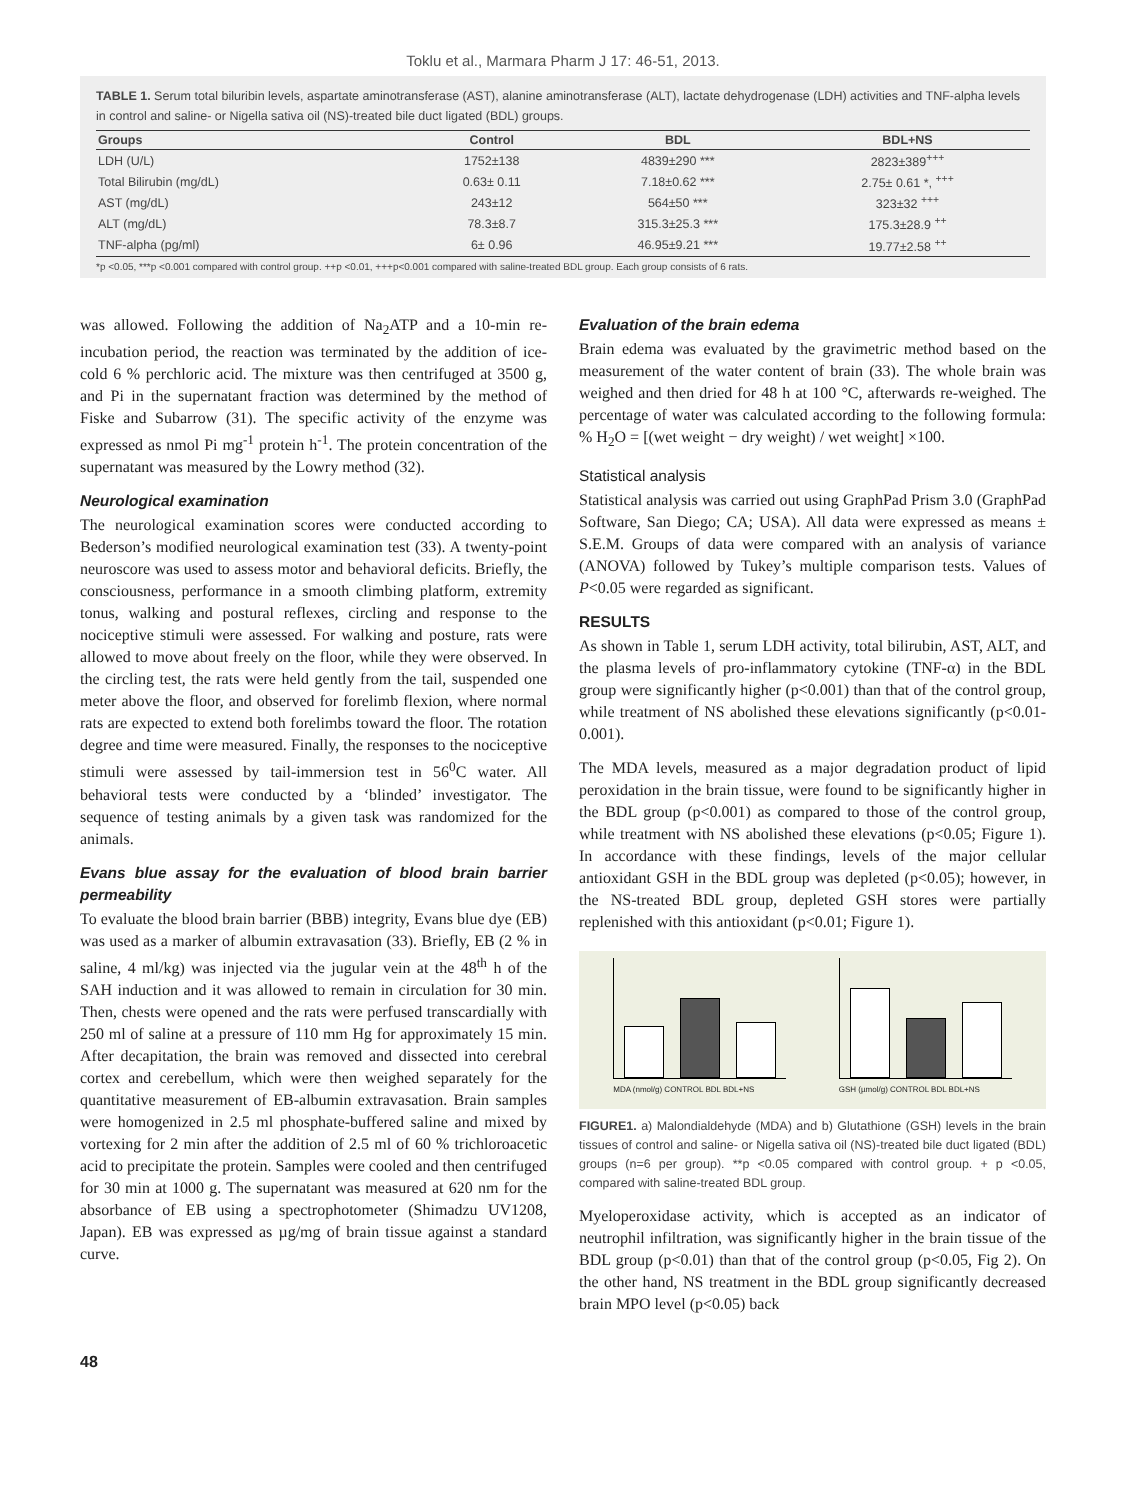Toklu et al., Marmara Pharm J 17: 46-51, 2013.
TABLE 1. Serum total biluribin levels, aspartate aminotransferase (AST), alanine aminotransferase (ALT), lactate dehydrogenase (LDH) activities and TNF-alpha levels in control and saline- or Nigella sativa oil (NS)-treated bile duct ligated (BDL) groups.
| Groups | Control | BDL | BDL+NS |
| --- | --- | --- | --- |
| LDH (U/L) | 1752±138 | 4839±290 *** | 2823±389<sup>+++</sup> |
| Total Bilirubin (mg/dL) | 0.63± 0.11 | 7.18±0.62 *** | 2.75± 0.61 *, <sup>+++</sup> |
| AST (mg/dL) | 243±12 | 564±50 *** | 323±32 <sup>+++</sup> |
| ALT (mg/dL) | 78.3±8.7 | 315.3±25.3 *** | 175.3±28.9 <sup>++</sup> |
| TNF-alpha (pg/ml) | 6± 0.96 | 46.95±9.21 *** | 19.77±2.58 <sup>++</sup> |
*p <0.05, ***p <0.001 compared with control group. ++p <0.01, +++p<0.001 compared with saline-treated BDL group. Each group consists of 6 rats.
was allowed. Following the addition of Na<sub>2</sub>ATP and a 10-min re-incubation period, the reaction was terminated by the addition of ice-cold 6 % perchloric acid. The mixture was then centrifuged at 3500 g, and Pi in the supernatant fraction was determined by the method of Fiske and Subarrow (31). The specific activity of the enzyme was expressed as nmol Pi mg<sup>-1</sup> protein h<sup>-1</sup>. The protein concentration of the supernatant was measured by the Lowry method (32).
Neurological examination
The neurological examination scores were conducted according to Bederson’s modified neurological examination test (33). A twenty-point neuroscore was used to assess motor and behavioral deficits. Briefly, the consciousness, performance in a smooth climbing platform, extremity tonus, walking and postural reflexes, circling and response to the nociceptive stimuli were assessed. For walking and posture, rats were allowed to move about freely on the floor, while they were observed. In the circling test, the rats were held gently from the tail, suspended one meter above the floor, and observed for forelimb flexion, where normal rats are expected to extend both forelimbs toward the floor. The rotation degree and time were measured. Finally, the responses to the nociceptive stimuli were assessed by tail-immersion test in 56<sup>0</sup>C water. All behavioral tests were conducted by a ‘blinded’ investigator. The sequence of testing animals by a given task was randomized for the animals.
Evans blue assay for the evaluation of blood brain barrier permeability
To evaluate the blood brain barrier (BBB) integrity, Evans blue dye (EB) was used as a marker of albumin extravasation (33). Briefly, EB (2 % in saline, 4 ml/kg) was injected via the jugular vein at the 48<sup>th</sup> h of the SAH induction and it was allowed to remain in circulation for 30 min. Then, chests were opened and the rats were perfused transcardially with 250 ml of saline at a pressure of 110 mm Hg for approximately 15 min. After decapitation, the brain was removed and dissected into cerebral cortex and cerebellum, which were then weighed separately for the quantitative measurement of EB-albumin extravasation. Brain samples were homogenized in 2.5 ml phosphate-buffered saline and mixed by vortexing for 2 min after the addition of 2.5 ml of 60 % trichloroacetic acid to precipitate the protein. Samples were cooled and then centrifuged for 30 min at 1000 g. The supernatant was measured at 620 nm for the absorbance of EB using a spectrophotometer (Shimadzu UV1208, Japan). EB was expressed as µg/mg of brain tissue against a standard curve.
Evaluation of the brain edema
Brain edema was evaluated by the gravimetric method based on the measurement of the water content of brain (33). The whole brain was weighed and then dried for 48 h at 100 °C, afterwards re-weighed. The percentage of water was calculated according to the following formula: % H<sub>2</sub>O = [(wet weight − dry weight) / wet weight] ×100.
Statistical analysis
Statistical analysis was carried out using GraphPad Prism 3.0 (GraphPad Software, San Diego; CA; USA). All data were expressed as means ± S.E.M. Groups of data were compared with an analysis of variance (ANOVA) followed by Tukey’s multiple comparison tests. Values of P<0.05 were regarded as significant.
RESULTS
As shown in Table 1, serum LDH activity, total bilirubin, AST, ALT, and the plasma levels of pro-inflammatory cytokine (TNF-α) in the BDL group were significantly higher (p<0.001) than that of the control group, while treatment of NS abolished these elevations significantly (p<0.01-0.001).
The MDA levels, measured as a major degradation product of lipid peroxidation in the brain tissue, were found to be significantly higher in the BDL group (p<0.001) as compared to those of the control group, while treatment with NS abolished these elevations (p<0.05; Figure 1). In accordance with these findings, levels of the major cellular antioxidant GSH in the BDL group was depleted (p<0.05); however, in the NS-treated BDL group, depleted GSH stores were partially replenished with this antioxidant (p<0.01; Figure 1).
MDA (nmol/g) CONTROL BDL BDL+NS
GSH (µmol/g) CONTROL BDL BDL+NS
FIGURE1. a) Malondialdehyde (MDA) and b) Glutathione (GSH) levels in the brain tissues of control and saline- or Nigella sativa oil (NS)-treated bile duct ligated (BDL) groups (n=6 per group). **p <0.05 compared with control group. + p <0.05, compared with saline-treated BDL group.
Myeloperoxidase activity, which is accepted as an indicator of neutrophil infiltration, was significantly higher in the brain tissue of the BDL group (p<0.01) than that of the control group (p<0.05, Fig 2). On the other hand, NS treatment in the BDL group significantly decreased brain MPO level (p<0.05) back
48